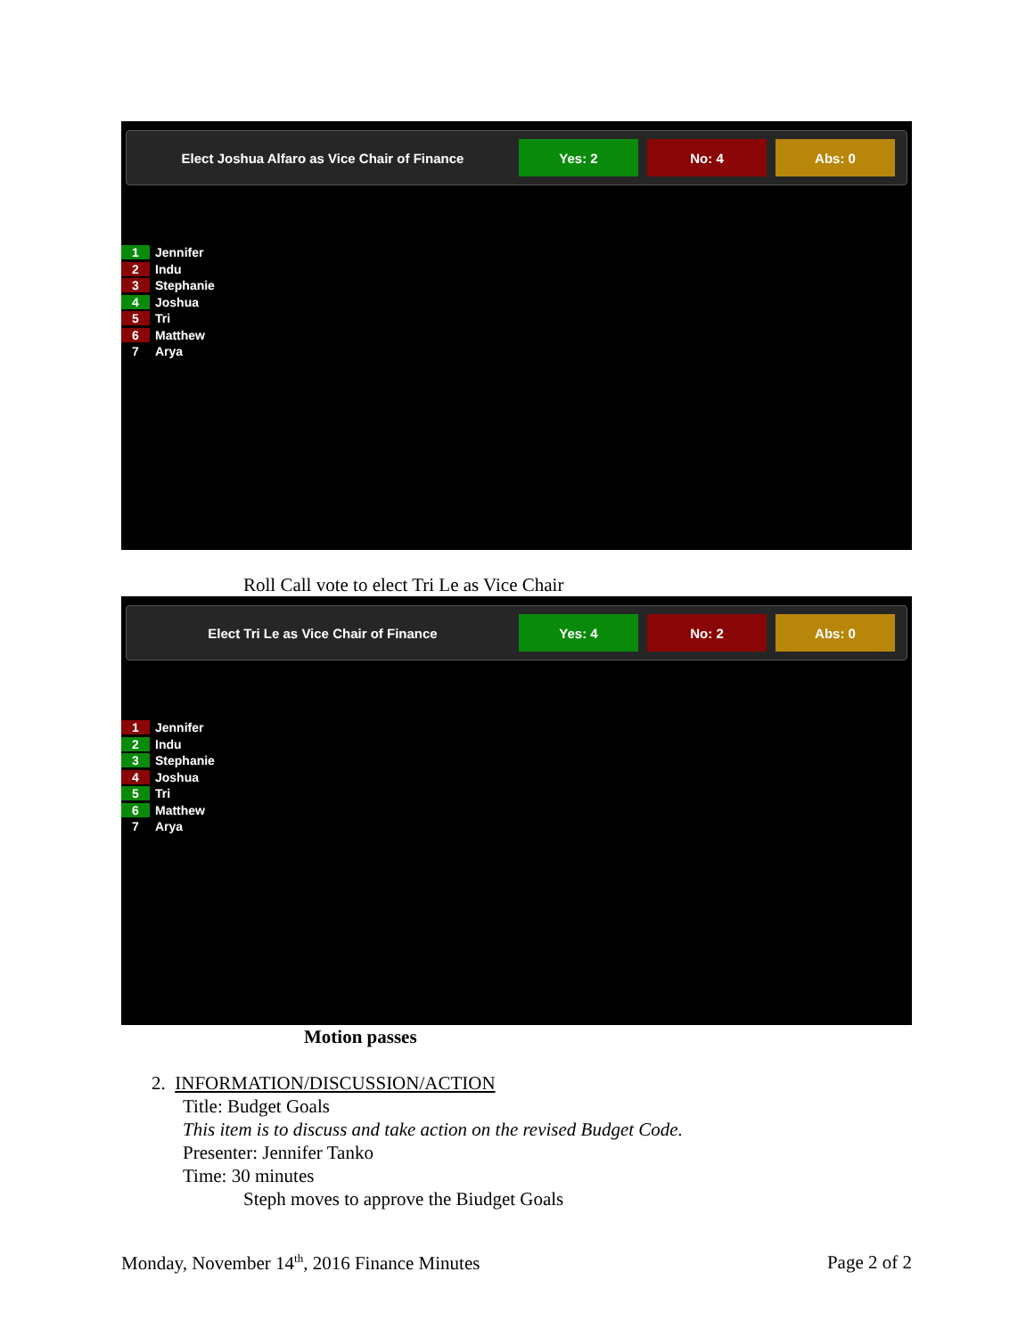Elect Joshua Alfaro as Vice Chair of Finance
Yes: 2 No: 4 Abs: 0
1 Jennifer
2 Indu
3 Stephanie
4 Joshua
5 Tri
6 Matthew
7 Arya
Roll Call vote to elect Tri Le as Vice Chair
Elect Tri Le as Vice Chair of Finance
Yes: 4 No: 2 Abs: 0
1 Jennifer
2 Indu
3 Stephanie
4 Joshua
5 Tri
6 Matthew
7 Arya
Motion passes
2. INFORMATION/DISCUSSION/ACTION
Title: Budget Goals
This item is to discuss and take action on the revised Budget Code.
Presenter: Jennifer Tanko
Time: 30 minutes
Steph moves to approve the Biudget Goals
Monday, November 14<sup>th</sup>, 2016 Finance Minutes
Page 2 of 2